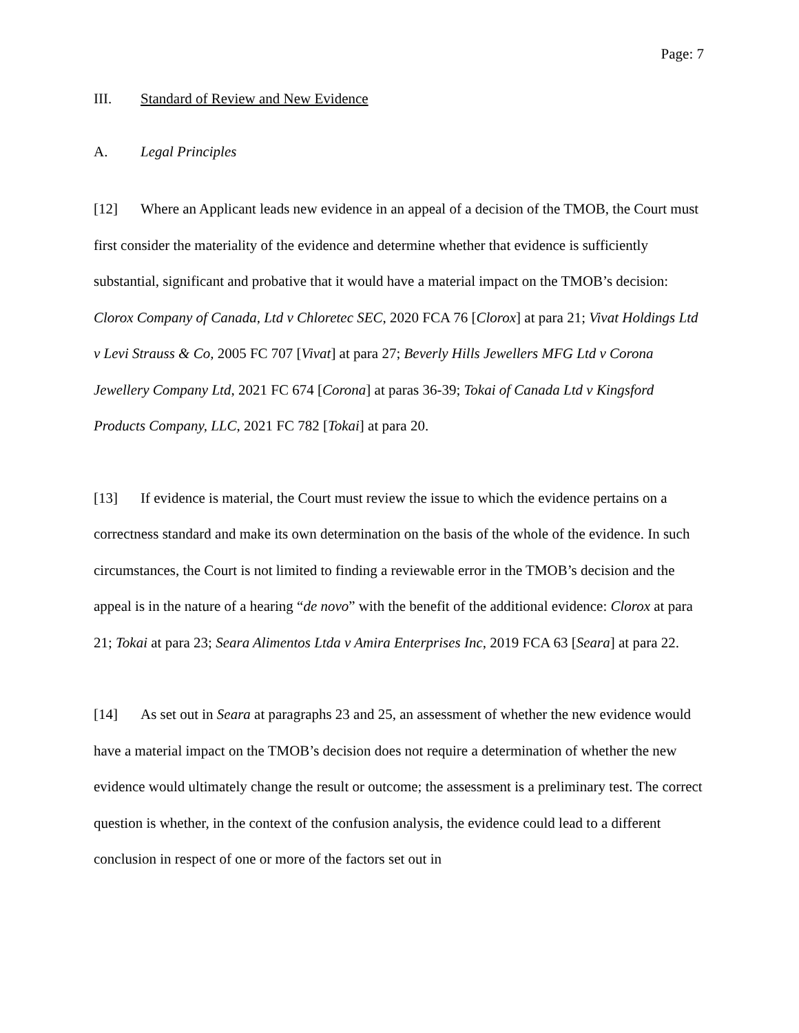Page: 7
III. Standard of Review and New Evidence
A. Legal Principles
[12] Where an Applicant leads new evidence in an appeal of a decision of the TMOB, the Court must first consider the materiality of the evidence and determine whether that evidence is sufficiently substantial, significant and probative that it would have a material impact on the TMOB’s decision: Clorox Company of Canada, Ltd v Chloretec SEC, 2020 FCA 76 [Clorox] at para 21; Vivat Holdings Ltd v Levi Strauss & Co, 2005 FC 707 [Vivat] at para 27; Beverly Hills Jewellers MFG Ltd v Corona Jewellery Company Ltd, 2021 FC 674 [Corona] at paras 36-39; Tokai of Canada Ltd v Kingsford Products Company, LLC, 2021 FC 782 [Tokai] at para 20.
[13] If evidence is material, the Court must review the issue to which the evidence pertains on a correctness standard and make its own determination on the basis of the whole of the evidence. In such circumstances, the Court is not limited to finding a reviewable error in the TMOB’s decision and the appeal is in the nature of a hearing “de novo” with the benefit of the additional evidence: Clorox at para 21; Tokai at para 23; Seara Alimentos Ltda v Amira Enterprises Inc, 2019 FCA 63 [Seara] at para 22.
[14] As set out in Seara at paragraphs 23 and 25, an assessment of whether the new evidence would have a material impact on the TMOB’s decision does not require a determination of whether the new evidence would ultimately change the result or outcome; the assessment is a preliminary test. The correct question is whether, in the context of the confusion analysis, the evidence could lead to a different conclusion in respect of one or more of the factors set out in